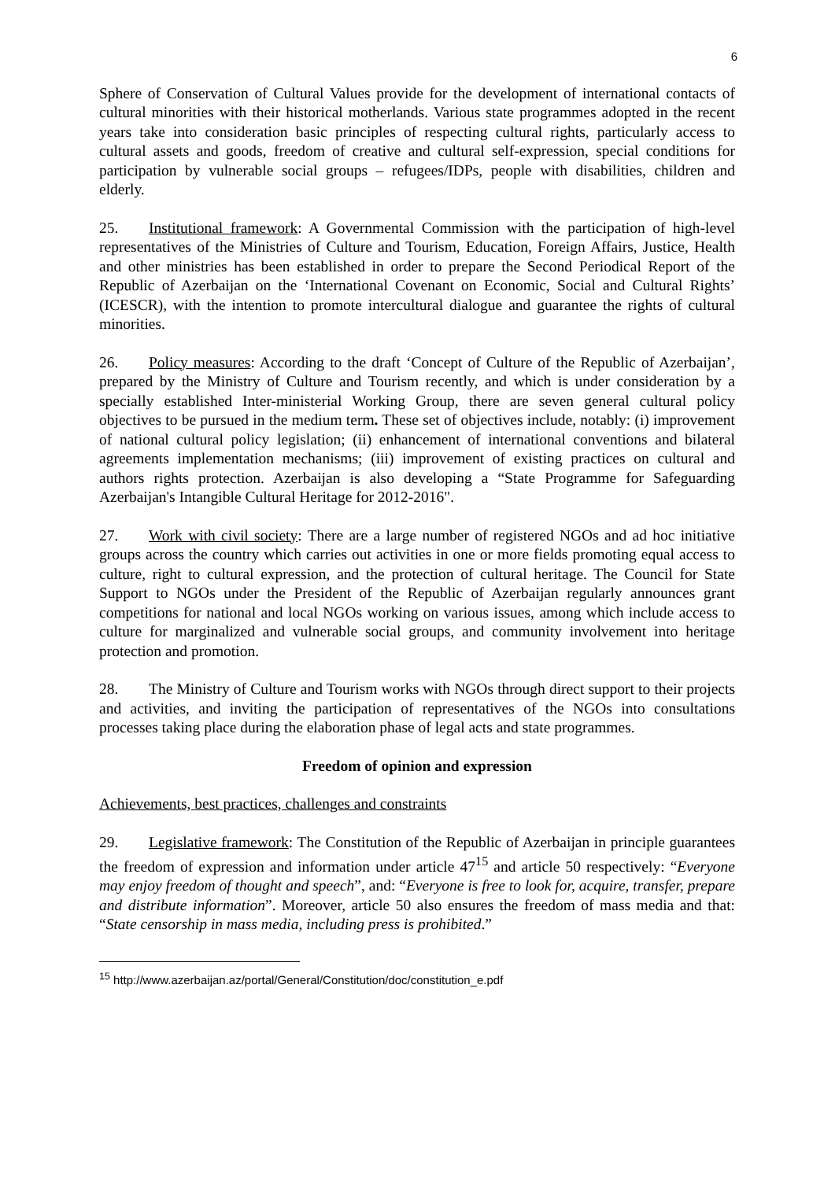6
Sphere of Conservation of Cultural Values provide for the development of international contacts of cultural minorities with their historical motherlands. Various state programmes adopted in the recent years take into consideration basic principles of respecting cultural rights, particularly access to cultural assets and goods, freedom of creative and cultural self-expression, special conditions for participation by vulnerable social groups – refugees/IDPs, people with disabilities, children and elderly.
25. Institutional framework: A Governmental Commission with the participation of high-level representatives of the Ministries of Culture and Tourism, Education, Foreign Affairs, Justice, Health and other ministries has been established in order to prepare the Second Periodical Report of the Republic of Azerbaijan on the ‘International Covenant on Economic, Social and Cultural Rights’ (ICESCR), with the intention to promote intercultural dialogue and guarantee the rights of cultural minorities.
26. Policy measures: According to the draft ‘Concept of Culture of the Republic of Azerbaijan’, prepared by the Ministry of Culture and Tourism recently, and which is under consideration by a specially established Inter-ministerial Working Group, there are seven general cultural policy objectives to be pursued in the medium term. These set of objectives include, notably: (i) improvement of national cultural policy legislation; (ii) enhancement of international conventions and bilateral agreements implementation mechanisms; (iii) improvement of existing practices on cultural and authors rights protection. Azerbaijan is also developing a “State Programme for Safeguarding Azerbaijan's Intangible Cultural Heritage for 2012-2016".
27. Work with civil society: There are a large number of registered NGOs and ad hoc initiative groups across the country which carries out activities in one or more fields promoting equal access to culture, right to cultural expression, and the protection of cultural heritage. The Council for State Support to NGOs under the President of the Republic of Azerbaijan regularly announces grant competitions for national and local NGOs working on various issues, among which include access to culture for marginalized and vulnerable social groups, and community involvement into heritage protection and promotion.
28. The Ministry of Culture and Tourism works with NGOs through direct support to their projects and activities, and inviting the participation of representatives of the NGOs into consultations processes taking place during the elaboration phase of legal acts and state programmes.
Freedom of opinion and expression
Achievements, best practices, challenges and constraints
29. Legislative framework: The Constitution of the Republic of Azerbaijan in principle guarantees the freedom of expression and information under article 47<sup>15</sup> and article 50 respectively: “Everyone may enjoy freedom of thought and speech”, and: “Everyone is free to look for, acquire, transfer, prepare and distribute information”. Moreover, article 50 also ensures the freedom of mass media and that: “State censorship in mass media, including press is prohibited.”
<sup>15</sup> http://www.azerbaijan.az/portal/General/Constitution/doc/constitution_e.pdf